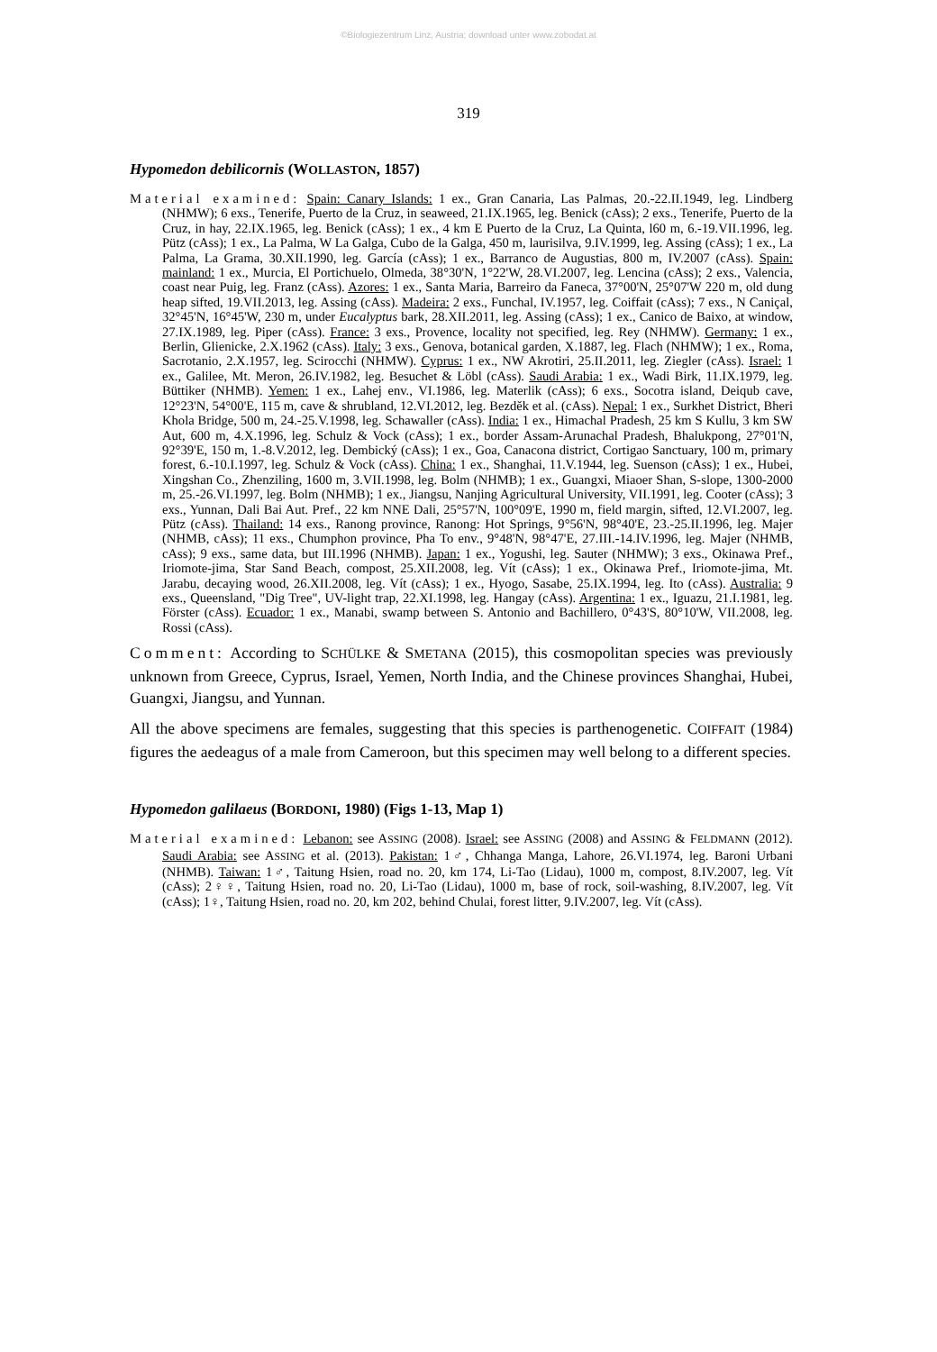©Biologiezentrum Linz, Austria; download unter www.zobodat.at
319
Hypomedon debilicornis (WOLLASTON, 1857)
Material examined: Spain: Canary Islands: 1 ex., Gran Canaria, Las Palmas, 20.-22.II.1949, leg. Lindberg (NHMW); 6 exs., Tenerife, Puerto de la Cruz, in seaweed, 21.IX.1965, leg. Benick (cAss); 2 exs., Tenerife, Puerto de la Cruz, in hay, 22.IX.1965, leg. Benick (cAss); 1 ex., 4 km E Puerto de la Cruz, La Quinta, l60 m, 6.-19.VII.1996, leg. Pütz (cAss); 1 ex., La Palma, W La Galga, Cubo de la Galga, 450 m, laurisilva, 9.IV.1999, leg. Assing (cAss); 1 ex., La Palma, La Grama, 30.XII.1990, leg. García (cAss); 1 ex., Barranco de Augustias, 800 m, IV.2007 (cAss). Spain: mainland: 1 ex., Murcia, El Portichuelo, Olmeda, 38°30'N, 1°22'W, 28.VI.2007, leg. Lencina (cAss); 2 exs., Valencia, coast near Puig, leg. Franz (cAss). Azores: 1 ex., Santa Maria, Barreiro da Faneca, 37°00'N, 25°07'W 220 m, old dung heap sifted, 19.VII.2013, leg. Assing (cAss). Madeira: 2 exs., Funchal, IV.1957, leg. Coiffait (cAss); 7 exs., N Caniçal, 32°45'N, 16°45'W, 230 m, under Eucalyptus bark, 28.XII.2011, leg. Assing (cAss); 1 ex., Canico de Baixo, at window, 27.IX.1989, leg. Piper (cAss). France: 3 exs., Provence, locality not specified, leg. Rey (NHMW). Germany: 1 ex., Berlin, Glienicke, 2.X.1962 (cAss). Italy: 3 exs., Genova, botanical garden, X.1887, leg. Flach (NHMW); 1 ex., Roma, Sacrotanio, 2.X.1957, leg. Scirocchi (NHMW). Cyprus: 1 ex., NW Akrotiri, 25.II.2011, leg. Ziegler (cAss). Israel: 1 ex., Galilee, Mt. Meron, 26.IV.1982, leg. Besuchet & Löbl (cAss). Saudi Arabia: 1 ex., Wadi Birk, 11.IX.1979, leg. Büttiker (NHMB). Yemen: 1 ex., Lahej env., VI.1986, leg. Materlik (cAss); 6 exs., Socotra island, Deiqub cave, 12°23'N, 54°00'E, 115 m, cave & shrubland, 12.VI.2012, leg. Bezděk et al. (cAss). Nepal: 1 ex., Surkhet District, Bheri Khola Bridge, 500 m, 24.-25.V.1998, leg. Schawaller (cAss). India: 1 ex., Himachal Pradesh, 25 km S Kullu, 3 km SW Aut, 600 m, 4.X.1996, leg. Schulz & Vock (cAss); 1 ex., border Assam-Arunachal Pradesh, Bhalukpong, 27°01'N, 92°39'E, 150 m, 1.-8.V.2012, leg. Dembický (cAss); 1 ex., Goa, Canacona district, Cortigao Sanctuary, 100 m, primary forest, 6.-10.I.1997, leg. Schulz & Vock (cAss). China: 1 ex., Shanghai, 11.V.1944, leg. Suenson (cAss); 1 ex., Hubei, Xingshan Co., Zhenziling, 1600 m, 3.VII.1998, leg. Bolm (NHMB); 1 ex., Guangxi, Miaoer Shan, S-slope, 1300-2000 m, 25.-26.VI.1997, leg. Bolm (NHMB); 1 ex., Jiangsu, Nanjing Agricultural University, VII.1991, leg. Cooter (cAss); 3 exs., Yunnan, Dali Bai Aut. Pref., 22 km NNE Dali, 25°57'N, 100°09'E, 1990 m, field margin, sifted, 12.VI.2007, leg. Pütz (cAss). Thailand: 14 exs., Ranong province, Ranong: Hot Springs, 9°56'N, 98°40'E, 23.-25.II.1996, leg. Majer (NHMB, cAss); 11 exs., Chumphon province, Pha To env., 9°48'N, 98°47'E, 27.III.-14.IV.1996, leg. Majer (NHMB, cAss); 9 exs., same data, but III.1996 (NHMB). Japan: 1 ex., Yogushi, leg. Sauter (NHMW); 3 exs., Okinawa Pref., Iriomote-jima, Star Sand Beach, compost, 25.XII.2008, leg. Vít (cAss); 1 ex., Okinawa Pref., Iriomote-jima, Mt. Jarabu, decaying wood, 26.XII.2008, leg. Vít (cAss); 1 ex., Hyogo, Sasabe, 25.IX.1994, leg. Ito (cAss). Australia: 9 exs., Queensland, "Dig Tree", UV-light trap, 22.XI.1998, leg. Hangay (cAss). Argentina: 1 ex., Iguazu, 21.I.1981, leg. Förster (cAss). Ecuador: 1 ex., Manabi, swamp between S. Antonio and Bachillero, 0°43'S, 80°10'W, VII.2008, leg. Rossi (cAss).
Comment: According to SCHÜLKE & SMETANA (2015), this cosmopolitan species was previously unknown from Greece, Cyprus, Israel, Yemen, North India, and the Chinese provinces Shanghai, Hubei, Guangxi, Jiangsu, and Yunnan.
All the above specimens are females, suggesting that this species is parthenogenetic. COIFFAIT (1984) figures the aedeagus of a male from Cameroon, but this specimen may well belong to a different species.
Hypomedon galilaeus (BORDONI, 1980) (Figs 1-13, Map 1)
Material examined: Lebanon: see ASSING (2008). Israel: see ASSING (2008) and ASSING & FELDMANN (2012). Saudi Arabia: see ASSING et al. (2013). Pakistan: 1♂, Chhanga Manga, Lahore, 26.VI.1974, leg. Baroni Urbani (NHMB). Taiwan: 1♂, Taitung Hsien, road no. 20, km 174, Li-Tao (Lidau), 1000 m, compost, 8.IV.2007, leg. Vít (cAss); 2♀♀, Taitung Hsien, road no. 20, Li-Tao (Lidau), 1000 m, base of rock, soil-washing, 8.IV.2007, leg. Vít (cAss); 1♀, Taitung Hsien, road no. 20, km 202, behind Chulai, forest litter, 9.IV.2007, leg. Vít (cAss).